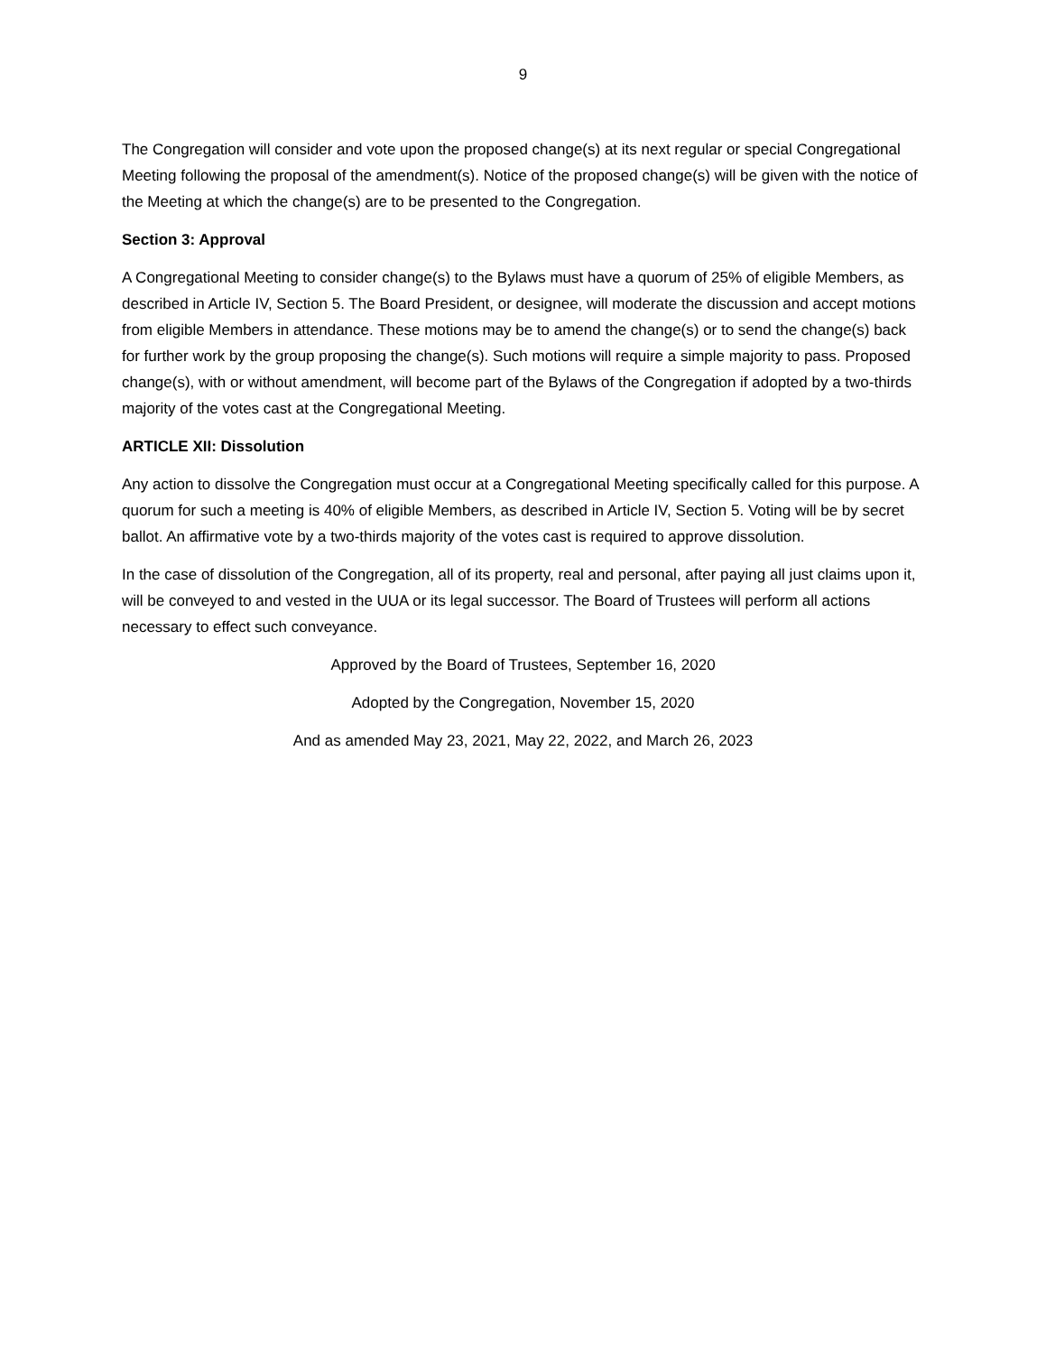9
The Congregation will consider and vote upon the proposed change(s) at its next regular or special Congregational Meeting following the proposal of the amendment(s). Notice of the proposed change(s) will be given with the notice of the Meeting at which the change(s) are to be presented to the Congregation.
Section 3: Approval
A Congregational Meeting to consider change(s) to the Bylaws must have a quorum of 25% of eligible Members, as described in Article IV, Section 5. The Board President, or designee, will moderate the discussion and accept motions from eligible Members in attendance. These motions may be to amend the change(s) or to send the change(s) back for further work by the group proposing the change(s). Such motions will require a simple majority to pass. Proposed change(s), with or without amendment, will become part of the Bylaws of the Congregation if adopted by a two-thirds majority of the votes cast at the Congregational Meeting.
ARTICLE XII: Dissolution
Any action to dissolve the Congregation must occur at a Congregational Meeting specifically called for this purpose. A quorum for such a meeting is 40% of eligible Members, as described in Article IV, Section 5. Voting will be by secret ballot. An affirmative vote by a two-thirds majority of the votes cast is required to approve dissolution.
In the case of dissolution of the Congregation, all of its property, real and personal, after paying all just claims upon it, will be conveyed to and vested in the UUA or its legal successor. The Board of Trustees will perform all actions necessary to effect such conveyance.
Approved by the Board of Trustees, September 16, 2020
Adopted by the Congregation, November 15, 2020
And as amended May 23, 2021, May 22, 2022, and March 26, 2023